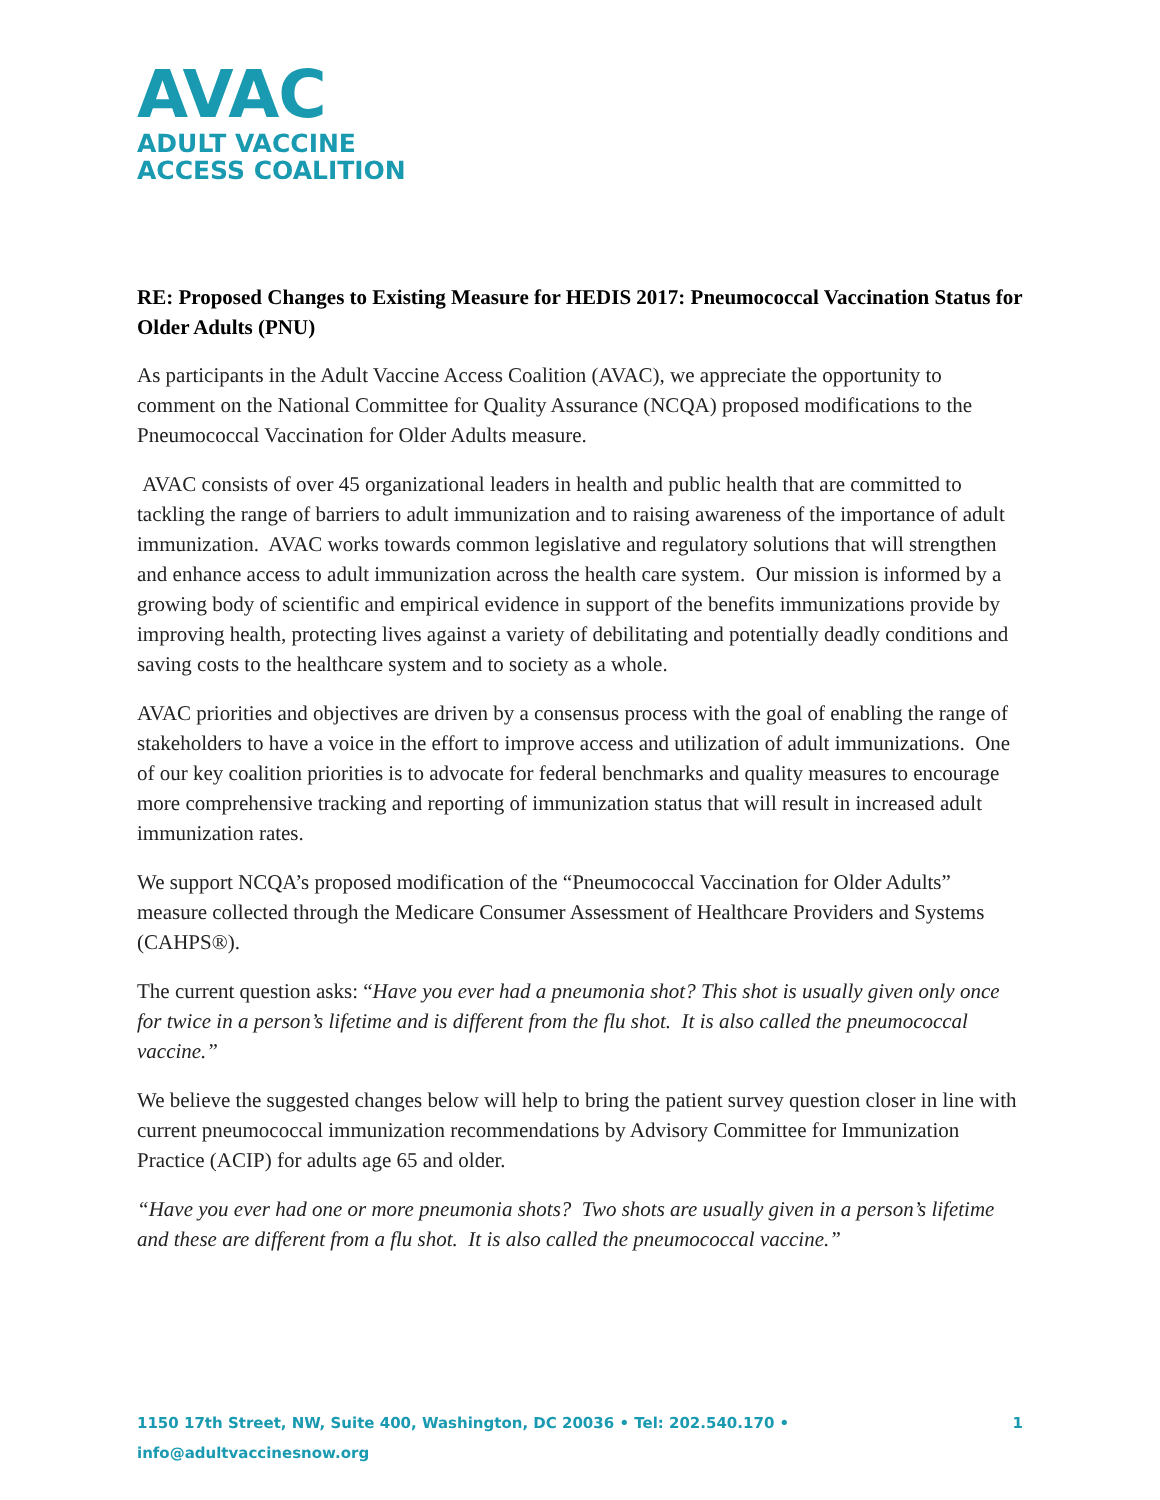AVAC
ADULT VACCINE
ACCESS COALITION
RE: Proposed Changes to Existing Measure for HEDIS 2017: Pneumococcal Vaccination Status for Older Adults (PNU)
As participants in the Adult Vaccine Access Coalition (AVAC), we appreciate the opportunity to comment on the National Committee for Quality Assurance (NCQA) proposed modifications to the Pneumococcal Vaccination for Older Adults measure.
AVAC consists of over 45 organizational leaders in health and public health that are committed to tackling the range of barriers to adult immunization and to raising awareness of the importance of adult immunization. AVAC works towards common legislative and regulatory solutions that will strengthen and enhance access to adult immunization across the health care system. Our mission is informed by a growing body of scientific and empirical evidence in support of the benefits immunizations provide by improving health, protecting lives against a variety of debilitating and potentially deadly conditions and saving costs to the healthcare system and to society as a whole.
AVAC priorities and objectives are driven by a consensus process with the goal of enabling the range of stakeholders to have a voice in the effort to improve access and utilization of adult immunizations. One of our key coalition priorities is to advocate for federal benchmarks and quality measures to encourage more comprehensive tracking and reporting of immunization status that will result in increased adult immunization rates.
We support NCQA’s proposed modification of the “Pneumococcal Vaccination for Older Adults” measure collected through the Medicare Consumer Assessment of Healthcare Providers and Systems (CAHPS®).
The current question asks: “Have you ever had a pneumonia shot? This shot is usually given only once for twice in a person’s lifetime and is different from the flu shot. It is also called the pneumococcal vaccine.”
We believe the suggested changes below will help to bring the patient survey question closer in line with current pneumococcal immunization recommendations by Advisory Committee for Immunization Practice (ACIP) for adults age 65 and older.
“Have you ever had one or more pneumonia shots? Two shots are usually given in a person’s lifetime and these are different from a flu shot. It is also called the pneumococcal vaccine.”
1150 17th Street, NW, Suite 400, Washington, DC 20036 • Tel: 202.540.170 • info@adultvaccinesnow.org 1